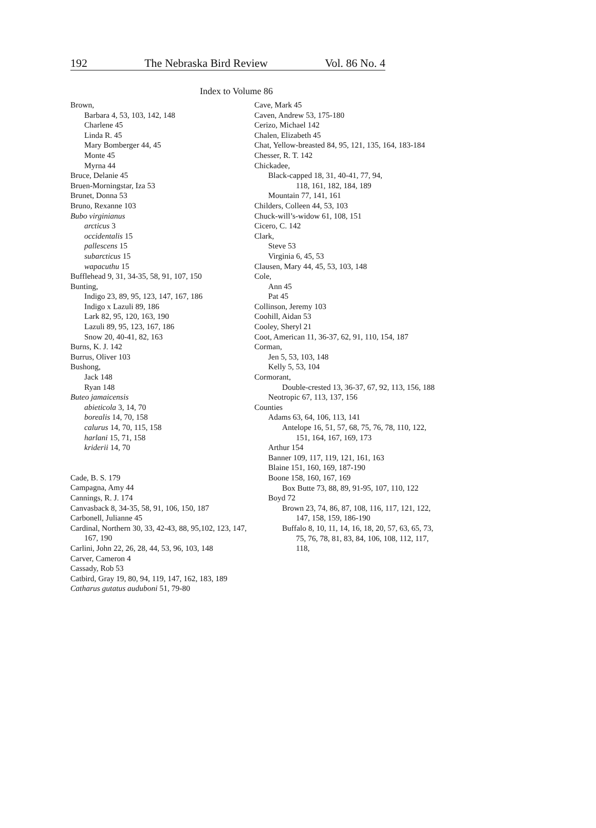192 The Nebraska Bird Review Vol. 86 No. 4
Index to Volume 86
Brown,
Barbara 4, 53, 103, 142, 148
Charlene 45
Linda R. 45
Mary Bomberger 44, 45
Monte 45
Myrna 44
Bruce, Delanie 45
Bruen-Morningstar, Iza 53
Brunet, Donna 53
Bruno, Rexanne 103
Bubo virginianus
arcticus 3
occidentalis 15
pallescens 15
subarcticus 15
wapacuthu 15
Bufflehead 9, 31, 34-35, 58, 91, 107, 150
Bunting,
Indigo 23, 89, 95, 123, 147, 167, 186
Indigo x Lazuli 89, 186
Lark 82, 95, 120, 163, 190
Lazuli 89, 95, 123, 167, 186
Snow 20, 40-41, 82, 163
Burns, K. J. 142
Burrus, Oliver 103
Bushong,
Jack 148
Ryan 148
Buteo jamaicensis
abieticola 3, 14, 70
borealis 14, 70, 158
calurus 14, 70, 115, 158
harlani 15, 71, 158
kriderii 14, 70
Cade, B. S. 179
Campagna, Amy 44
Cannings, R. J. 174
Canvasback 8, 34-35, 58, 91, 106, 150, 187
Carbonell, Julianne 45
Cardinal, Northern 30, 33, 42-43, 88, 95,102, 123, 147, 167, 190
Carlini, John 22, 26, 28, 44, 53, 96, 103, 148
Carver, Cameron 4
Cassady, Rob 53
Catbird, Gray 19, 80, 94, 119, 147, 162, 183, 189
Catharus gutatus auduboni 51, 79-80
Cave, Mark 45
Caven, Andrew 53, 175-180
Cerizo, Michael 142
Chalen, Elizabeth 45
Chat, Yellow-breasted 84, 95, 121, 135, 164, 183-184
Chesser, R. T. 142
Chickadee,
Black-capped 18, 31, 40-41, 77, 94,
118, 161, 182, 184, 189
Mountain 77, 141, 161
Childers, Colleen 44, 53, 103
Chuck-will’s-widow 61, 108, 151
Cicero, C. 142
Clark,
Steve 53
Virginia 6, 45, 53
Clausen, Mary 44, 45, 53, 103, 148
Cole,
Ann 45
Pat 45
Collinson, Jeremy 103
Coohill, Aidan 53
Cooley, Sheryl 21
Coot, American 11, 36-37, 62, 91, 110, 154, 187
Corman,
Jen 5, 53, 103, 148
Kelly 5, 53, 104
Cormorant,
Double-crested 13, 36-37, 67, 92, 113, 156, 188
Neotropic 67, 113, 137, 156
Counties
Adams 63, 64, 106, 113, 141
Antelope 16, 51, 57, 68, 75, 76, 78, 110, 122, 151, 164, 167, 169, 173
Arthur 154
Banner 109, 117, 119, 121, 161, 163
Blaine 151, 160, 169, 187-190
Boone 158, 160, 167, 169
Box Butte 73, 88, 89, 91-95, 107, 110, 122
Boyd 72
Brown 23, 74, 86, 87, 108, 116, 117, 121, 122, 147, 158, 159, 186-190
Buffalo 8, 10, 11, 14, 16, 18, 20, 57, 63, 65, 73, 75, 76, 78, 81, 83, 84, 106, 108, 112, 117, 118,